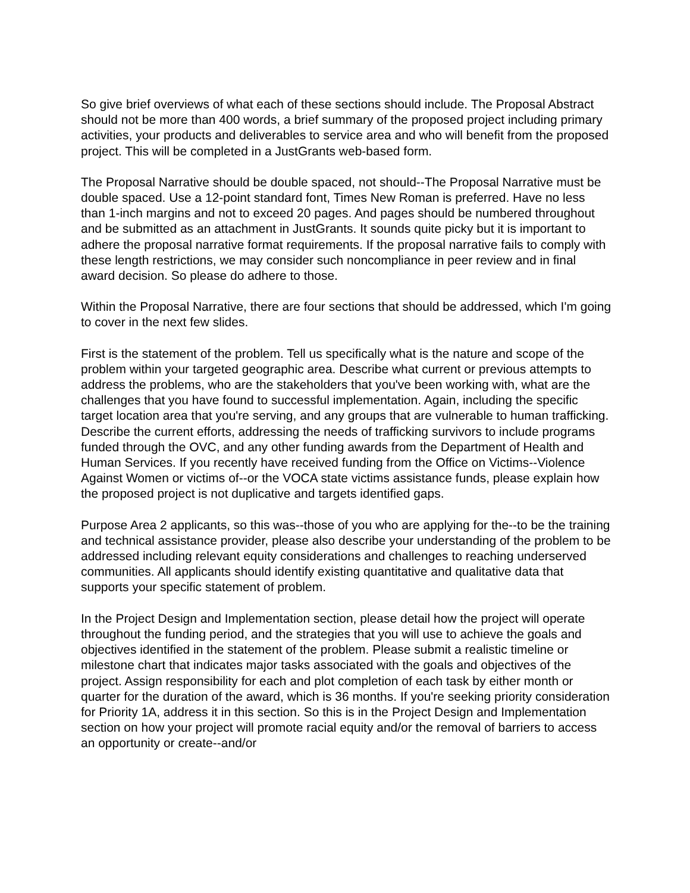So give brief overviews of what each of these sections should include. The Proposal Abstract should not be more than 400 words, a brief summary of the proposed project including primary activities, your products and deliverables to service area and who will benefit from the proposed project. This will be completed in a JustGrants web-based form.
The Proposal Narrative should be double spaced, not should--The Proposal Narrative must be double spaced. Use a 12-point standard font, Times New Roman is preferred. Have no less than 1-inch margins and not to exceed 20 pages. And pages should be numbered throughout and be submitted as an attachment in JustGrants. It sounds quite picky but it is important to adhere the proposal narrative format requirements. If the proposal narrative fails to comply with these length restrictions, we may consider such noncompliance in peer review and in final award decision. So please do adhere to those.
Within the Proposal Narrative, there are four sections that should be addressed, which I'm going to cover in the next few slides.
First is the statement of the problem. Tell us specifically what is the nature and scope of the problem within your targeted geographic area. Describe what current or previous attempts to address the problems, who are the stakeholders that you've been working with, what are the challenges that you have found to successful implementation. Again, including the specific target location area that you're serving, and any groups that are vulnerable to human trafficking. Describe the current efforts, addressing the needs of trafficking survivors to include programs funded through the OVC, and any other funding awards from the Department of Health and Human Services. If you recently have received funding from the Office on Victims--Violence Against Women or victims of--or the VOCA state victims assistance funds, please explain how the proposed project is not duplicative and targets identified gaps.
Purpose Area 2 applicants, so this was--those of you who are applying for the--to be the training and technical assistance provider, please also describe your understanding of the problem to be addressed including relevant equity considerations and challenges to reaching underserved communities. All applicants should identify existing quantitative and qualitative data that supports your specific statement of problem.
In the Project Design and Implementation section, please detail how the project will operate throughout the funding period, and the strategies that you will use to achieve the goals and objectives identified in the statement of the problem. Please submit a realistic timeline or milestone chart that indicates major tasks associated with the goals and objectives of the project. Assign responsibility for each and plot completion of each task by either month or quarter for the duration of the award, which is 36 months. If you're seeking priority consideration for Priority 1A, address it in this section. So this is in the Project Design and Implementation section on how your project will promote racial equity and/or the removal of barriers to access an opportunity or create--and/or